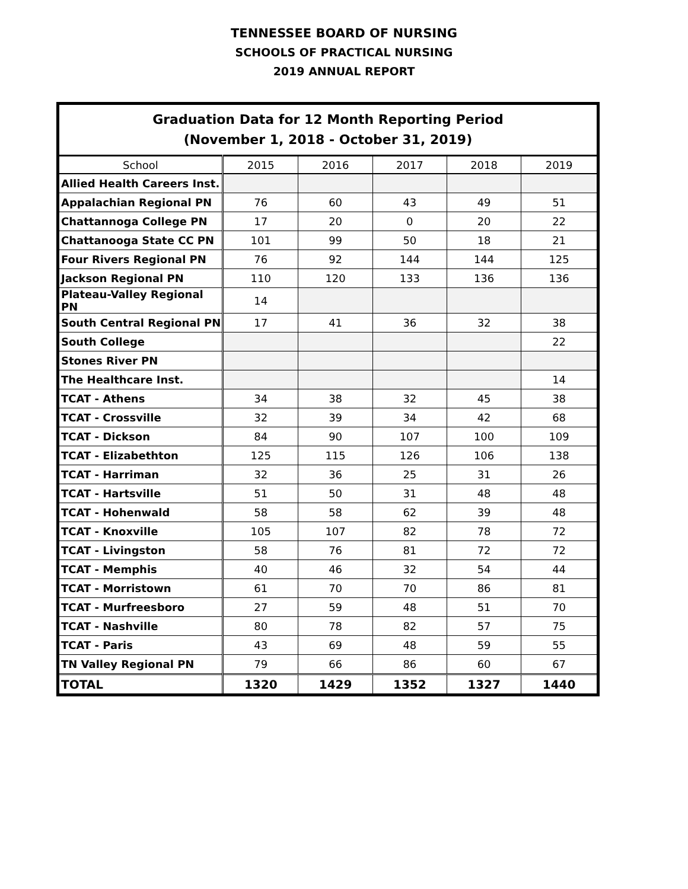TENNESSEE BOARD OF NURSING
SCHOOLS OF PRACTICAL NURSING
2019 ANNUAL REPORT
| Graduation Data for 12 Month Reporting Period (November 1, 2018 - October 31, 2019) | | | | | |
| School | 2015 | 2016 | 2017 | 2018 | 2019 |
| Allied Health Careers Inst. | | | | | |
| Appalachian Regional PN | 76 | 60 | 43 | 49 | 51 |
| Chattannoga College PN | 17 | 20 | 0 | 20 | 22 |
| Chattanooga State CC PN | 101 | 99 | 50 | 18 | 21 |
| Four Rivers Regional PN | 76 | 92 | 144 | 144 | 125 |
| Jackson Regional PN | 110 | 120 | 133 | 136 | 136 |
| Plateau-Valley Regional PN | 14 | | | | |
| South Central Regional PN | 17 | 41 | 36 | 32 | 38 |
| South College | | | | | 22 |
| Stones River PN | | | | | |
| The Healthcare Inst. | | | | | 14 |
| TCAT - Athens | 34 | 38 | 32 | 45 | 38 |
| TCAT - Crossville | 32 | 39 | 34 | 42 | 68 |
| TCAT - Dickson | 84 | 90 | 107 | 100 | 109 |
| TCAT - Elizabethton | 125 | 115 | 126 | 106 | 138 |
| TCAT - Harriman | 32 | 36 | 25 | 31 | 26 |
| TCAT - Hartsville | 51 | 50 | 31 | 48 | 48 |
| TCAT - Hohenwald | 58 | 58 | 62 | 39 | 48 |
| TCAT - Knoxville | 105 | 107 | 82 | 78 | 72 |
| TCAT - Livingston | 58 | 76 | 81 | 72 | 72 |
| TCAT - Memphis | 40 | 46 | 32 | 54 | 44 |
| TCAT - Morristown | 61 | 70 | 70 | 86 | 81 |
| TCAT - Murfreesboro | 27 | 59 | 48 | 51 | 70 |
| TCAT - Nashville | 80 | 78 | 82 | 57 | 75 |
| TCAT - Paris | 43 | 69 | 48 | 59 | 55 |
| TN Valley Regional PN | 79 | 66 | 86 | 60 | 67 |
| TOTAL | 1320 | 1429 | 1352 | 1327 | 1440 |